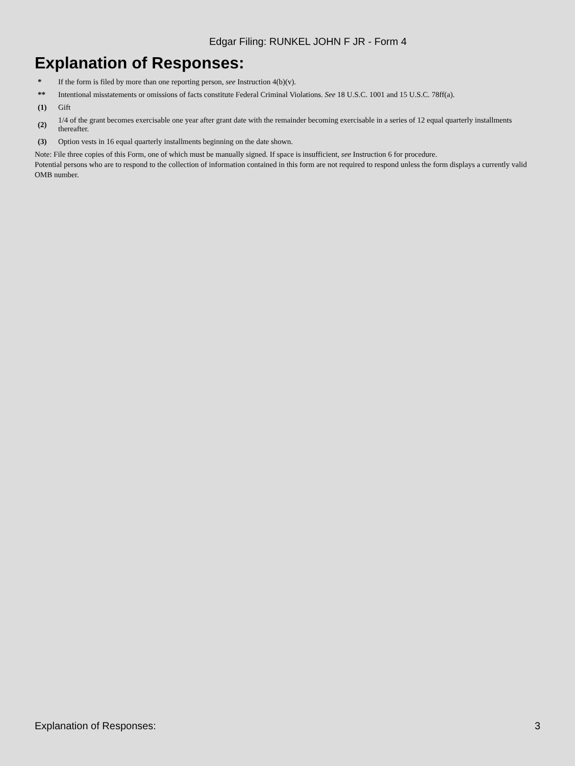Edgar Filing: RUNKEL JOHN F JR - Form 4
Explanation of Responses:
| * | If the form is filed by more than one reporting person, see Instruction 4(b)(v). |
| ** | Intentional misstatements or omissions of facts constitute Federal Criminal Violations. See 18 U.S.C. 1001 and 15 U.S.C. 78ff(a). |
| (1) | Gift |
| (2) | 1/4 of the grant becomes exercisable one year after grant date with the remainder becoming exercisable in a series of 12 equal quarterly installments thereafter. |
| (3) | Option vests in 16 equal quarterly installments beginning on the date shown. |
Note: File three copies of this Form, one of which must be manually signed. If space is insufficient, see Instruction 6 for procedure.
Potential persons who are to respond to the collection of information contained in this form are not required to respond unless the form displays a currently valid OMB number.
Explanation of Responses: 3